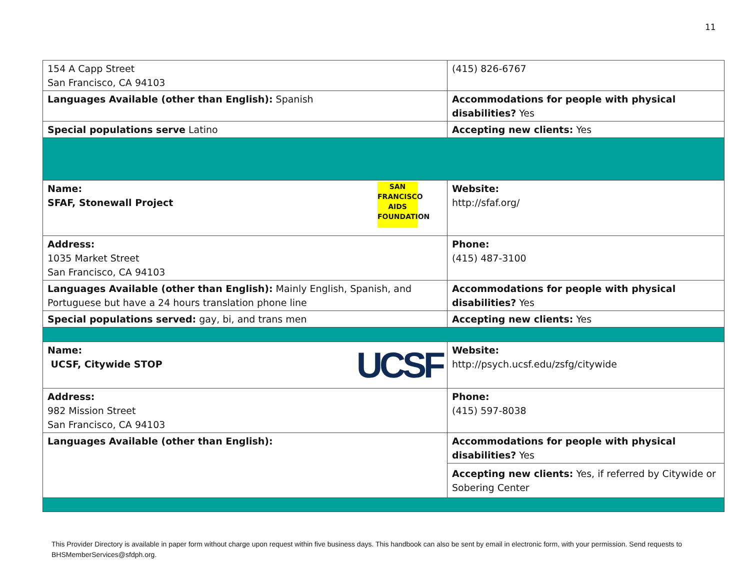11
| 154 A Capp Street San Francisco, CA 94103 | (415) 826-6767 | | |
| Languages Available (other than English): Spanish | | | Accommodations for people with physical disabilities? Yes |
| Special populations serve Latino | | | Accepting new clients: Yes |
| SAN FRANCISCO AIDS FOUNDATION Name: SFAF, Stonewall Project | | Website: http://sfaf.org/ | |
| Address: 1035 Market Street San Francisco, CA 94103 | | Phone: (415) 487-3100 | |
| Languages Available (other than English): Mainly English, Spanish, and Portuguese but have a 24 hours translation phone line | | | Accommodations for people with physical disabilities? Yes |
| Special populations served: gay, bi, and trans men | | | Accepting new clients: Yes |
| UCSF Name: UCSF, Citywide STOP | | Website: http://psych.ucsf.edu/zsfg/citywide | |
| Address: 982 Mission Street San Francisco, CA 94103 | | Phone: (415) 597-8038 | |
| Languages Available (other than English): | | | Accommodations for people with physical disabilities? Yes |
| | | | Accepting new clients: Yes, if referred by Citywide or Sobering Center |
This Provider Directory is available in paper form without charge upon request within five business days. This handbook can also be sent by email in electronic form, with your permission. Send requests to BHSMemberServices@sfdph.org.